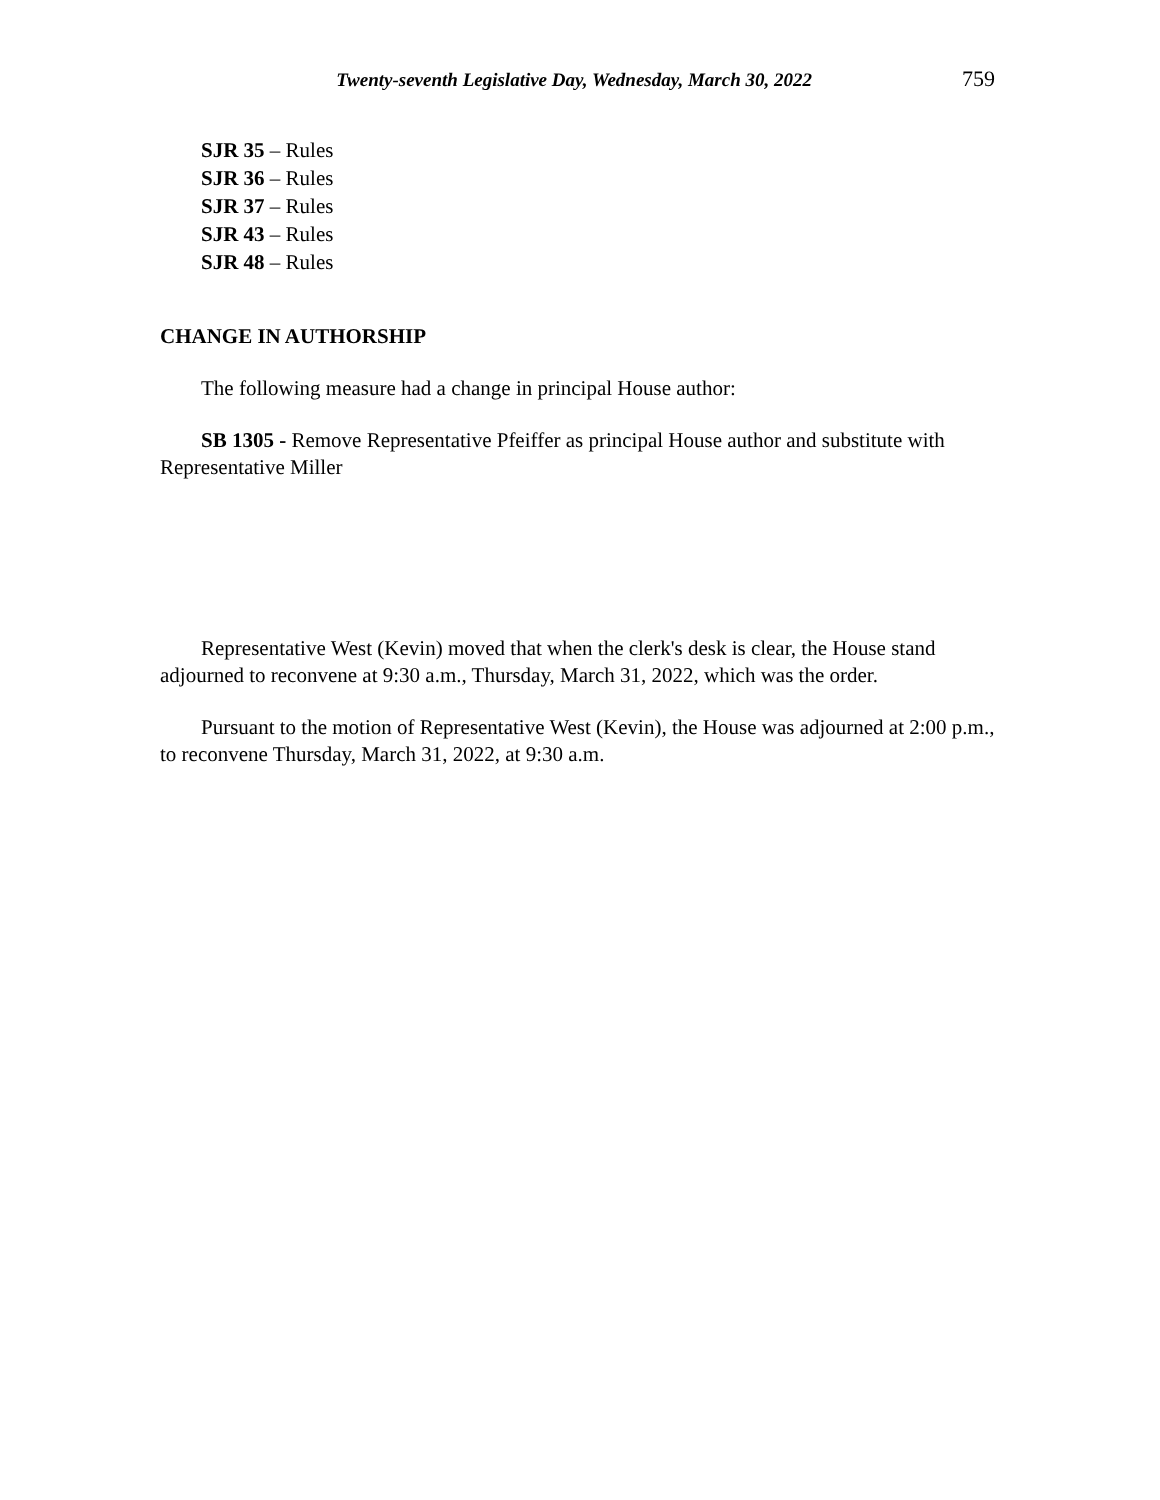Twenty-seventh Legislative Day, Wednesday, March 30, 2022 759
SJR 35 – Rules
SJR 36 – Rules
SJR 37 – Rules
SJR 43 – Rules
SJR 48 – Rules
CHANGE IN AUTHORSHIP
The following measure had a change in principal House author:
SB 1305 - Remove Representative Pfeiffer as principal House author and substitute with Representative Miller
Representative West (Kevin) moved that when the clerk's desk is clear, the House stand adjourned to reconvene at 9:30 a.m., Thursday, March 31, 2022, which was the order.
Pursuant to the motion of Representative West (Kevin), the House was adjourned at 2:00 p.m., to reconvene Thursday, March 31, 2022, at 9:30 a.m.